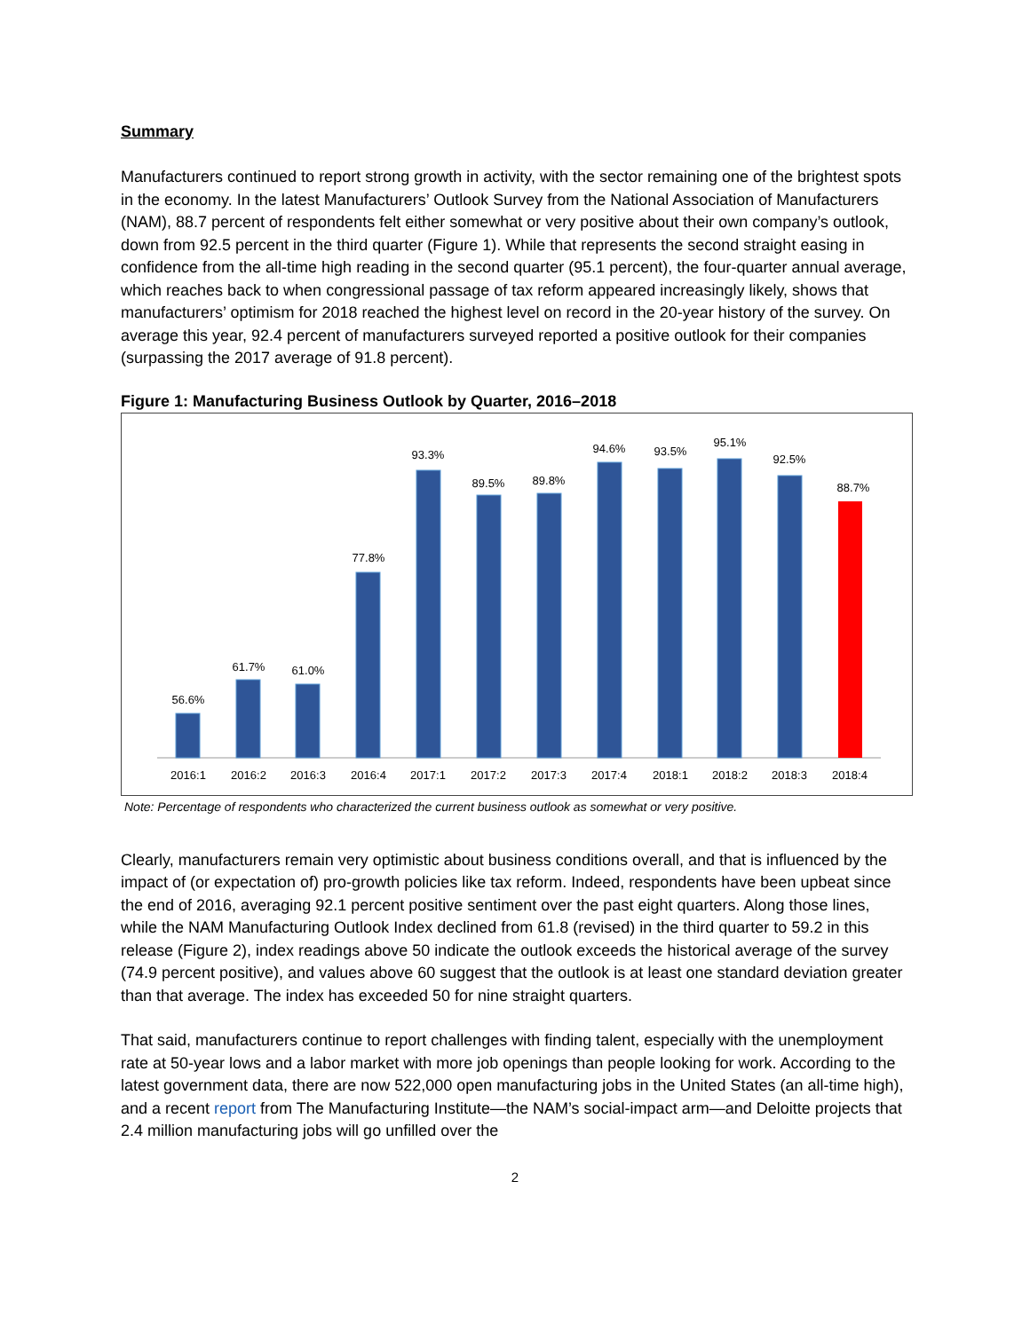Summary
Manufacturers continued to report strong growth in activity, with the sector remaining one of the brightest spots in the economy. In the latest Manufacturers’ Outlook Survey from the National Association of Manufacturers (NAM), 88.7 percent of respondents felt either somewhat or very positive about their own company’s outlook, down from 92.5 percent in the third quarter (Figure 1). While that represents the second straight easing in confidence from the all-time high reading in the second quarter (95.1 percent), the four-quarter annual average, which reaches back to when congressional passage of tax reform appeared increasingly likely, shows that manufacturers’ optimism for 2018 reached the highest level on record in the 20-year history of the survey. On average this year, 92.4 percent of manufacturers surveyed reported a positive outlook for their companies (surpassing the 2017 average of 91.8 percent).
Figure 1: Manufacturing Business Outlook by Quarter, 2016–2018
56.6%
61.7%
61.0%
77.8%
93.3%
89.5%
89.8%
94.6%
93.5%
95.1%
92.5%
88.7%
2016:1
2016:2
2016:3
2016:4
2017:1
2017:2
2017:3
2017:4
2018:1
2018:2
2018:3
2018:4
Note: Percentage of respondents who characterized the current business outlook as somewhat or very positive.
Clearly, manufacturers remain very optimistic about business conditions overall, and that is influenced by the impact of (or expectation of) pro-growth policies like tax reform. Indeed, respondents have been upbeat since the end of 2016, averaging 92.1 percent positive sentiment over the past eight quarters. Along those lines, while the NAM Manufacturing Outlook Index declined from 61.8 (revised) in the third quarter to 59.2 in this release (Figure 2), index readings above 50 indicate the outlook exceeds the historical average of the survey (74.9 percent positive), and values above 60 suggest that the outlook is at least one standard deviation greater than that average. The index has exceeded 50 for nine straight quarters.
That said, manufacturers continue to report challenges with finding talent, especially with the unemployment rate at 50-year lows and a labor market with more job openings than people looking for work. According to the latest government data, there are now 522,000 open manufacturing jobs in the United States (an all-time high), and a recent report from The Manufacturing Institute—the NAM’s social-impact arm—and Deloitte projects that 2.4 million manufacturing jobs will go unfilled over the
2